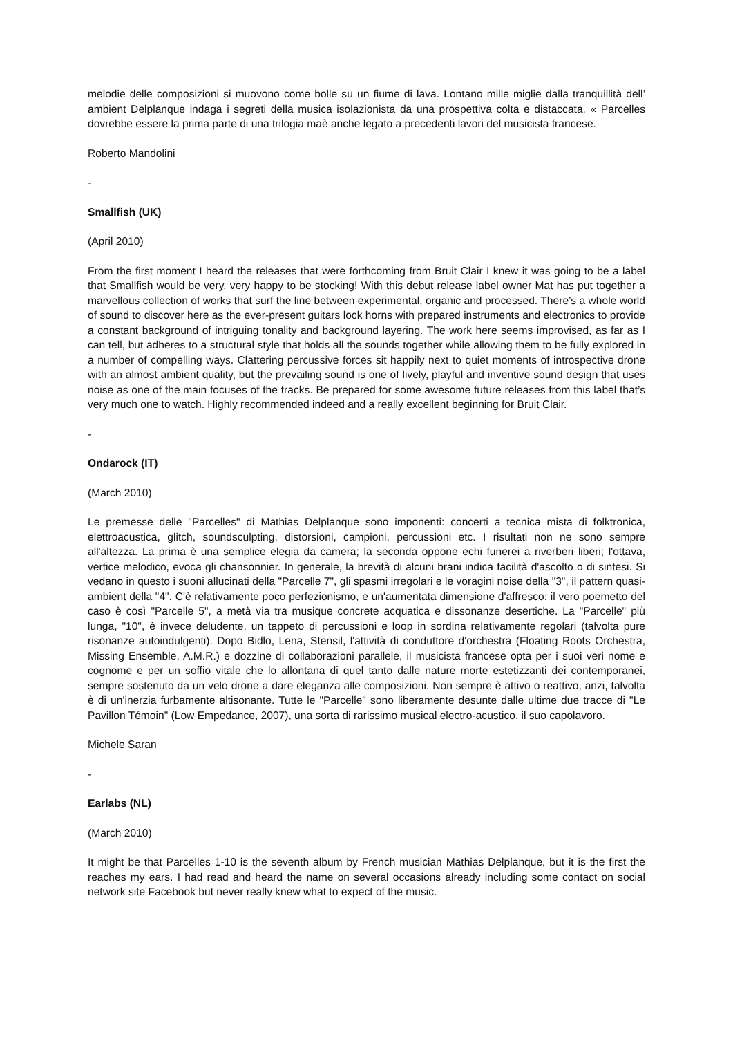melodie delle composizioni si muovono come bolle su un fiume di lava. Lontano mille miglie dalla tranquillità dell’ ambient Delplanque indaga i segreti della musica isolazionista da una prospettiva colta e distaccata. « Parcelles dovrebbe essere la prima parte di una trilogia maè anche legato a precedenti lavori del musicista francese.
Roberto Mandolini
-
Smallfish (UK)
(April 2010)
From the first moment I heard the releases that were forthcoming from Bruit Clair I knew it was going to be a label that Smallfish would be very, very happy to be stocking! With this debut release label owner Mat has put together a marvellous collection of works that surf the line between experimental, organic and processed. There’s a whole world of sound to discover here as the ever-present guitars lock horns with prepared instruments and electronics to provide a constant background of intriguing tonality and background layering. The work here seems improvised, as far as I can tell, but adheres to a structural style that holds all the sounds together while allowing them to be fully explored in a number of compelling ways. Clattering percussive forces sit happily next to quiet moments of introspective drone with an almost ambient quality, but the prevailing sound is one of lively, playful and inventive sound design that uses noise as one of the main focuses of the tracks. Be prepared for some awesome future releases from this label that’s very much one to watch. Highly recommended indeed and a really excellent beginning for Bruit Clair.
-
Ondarock (IT)
(March 2010)
Le premesse delle "Parcelles" di Mathias Delplanque sono imponenti: concerti a tecnica mista di folktronica, elettroacustica, glitch, soundsculpting, distorsioni, campioni, percussioni etc. I risultati non ne sono sempre all'altezza. La prima è una semplice elegia da camera; la seconda oppone echi funerei a riverberi liberi; l'ottava, vertice melodico, evoca gli chansonnier. In generale, la brevità di alcuni brani indica facilità d'ascolto o di sintesi. Si vedano in questo i suoni allucinati della "Parcelle 7", gli spasmi irregolari e le voragini noise della "3", il pattern quasi-ambient della "4". C'è relativamente poco perfezionismo, e un'aumentata dimensione d'affresco: il vero poemetto del caso è così "Parcelle 5", a metà via tra musique concrete acquatica e dissonanze desertiche. La "Parcelle" più lunga, "10", è invece deludente, un tappeto di percussioni e loop in sordina relativamente regolari (talvolta pure risonanze autoindulgenti). Dopo Bidlo, Lena, Stensil, l'attività di conduttore d'orchestra (Floating Roots Orchestra, Missing Ensemble, A.M.R.) e dozzine di collaborazioni parallele, il musicista francese opta per i suoi veri nome e cognome e per un soffio vitale che lo allontana di quel tanto dalle nature morte estetizzanti dei contemporanei, sempre sostenuto da un velo drone a dare eleganza alle composizioni. Non sempre è attivo o reattivo, anzi, talvolta è di un'inerzia furbamente altisonante. Tutte le "Parcelle" sono liberamente desunte dalle ultime due tracce di "Le Pavillon Témoin" (Low Empedance, 2007), una sorta di rarissimo musical electro-acustico, il suo capolavoro.
Michele Saran
-
Earlabs (NL)
(March 2010)
It might be that Parcelles 1-10 is the seventh album by French musician Mathias Delplanque, but it is the first the reaches my ears. I had read and heard the name on several occasions already including some contact on social network site Facebook but never really knew what to expect of the music.